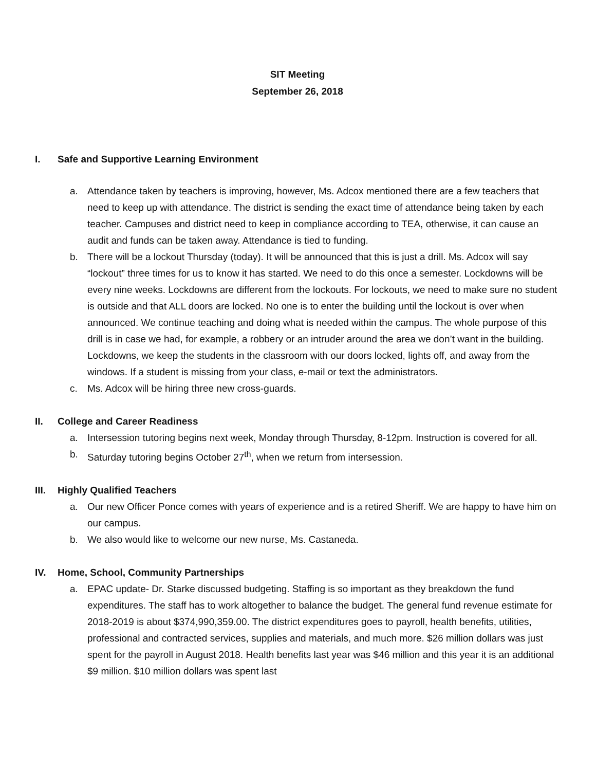SIT Meeting
September 26, 2018
I. Safe and Supportive Learning Environment
a. Attendance taken by teachers is improving, however, Ms. Adcox mentioned there are a few teachers that need to keep up with attendance. The district is sending the exact time of attendance being taken by each teacher. Campuses and district need to keep in compliance according to TEA, otherwise, it can cause an audit and funds can be taken away. Attendance is tied to funding.
b. There will be a lockout Thursday (today). It will be announced that this is just a drill. Ms. Adcox will say “lockout” three times for us to know it has started. We need to do this once a semester. Lockdowns will be every nine weeks. Lockdowns are different from the lockouts. For lockouts, we need to make sure no student is outside and that ALL doors are locked. No one is to enter the building until the lockout is over when announced. We continue teaching and doing what is needed within the campus. The whole purpose of this drill is in case we had, for example, a robbery or an intruder around the area we don’t want in the building. Lockdowns, we keep the students in the classroom with our doors locked, lights off, and away from the windows. If a student is missing from your class, e-mail or text the administrators.
c. Ms. Adcox will be hiring three new cross-guards.
II. College and Career Readiness
a. Intersession tutoring begins next week, Monday through Thursday, 8-12pm. Instruction is covered for all.
b. Saturday tutoring begins October 27<sup>th</sup>, when we return from intersession.
III. Highly Qualified Teachers
a. Our new Officer Ponce comes with years of experience and is a retired Sheriff. We are happy to have him on our campus.
b. We also would like to welcome our new nurse, Ms. Castaneda.
IV. Home, School, Community Partnerships
a. EPAC update- Dr. Starke discussed budgeting. Staffing is so important as they breakdown the fund expenditures. The staff has to work altogether to balance the budget. The general fund revenue estimate for 2018-2019 is about $374,990,359.00. The district expenditures goes to payroll, health benefits, utilities, professional and contracted services, supplies and materials, and much more. $26 million dollars was just spent for the payroll in August 2018. Health benefits last year was $46 million and this year it is an additional $9 million. $10 million dollars was spent last